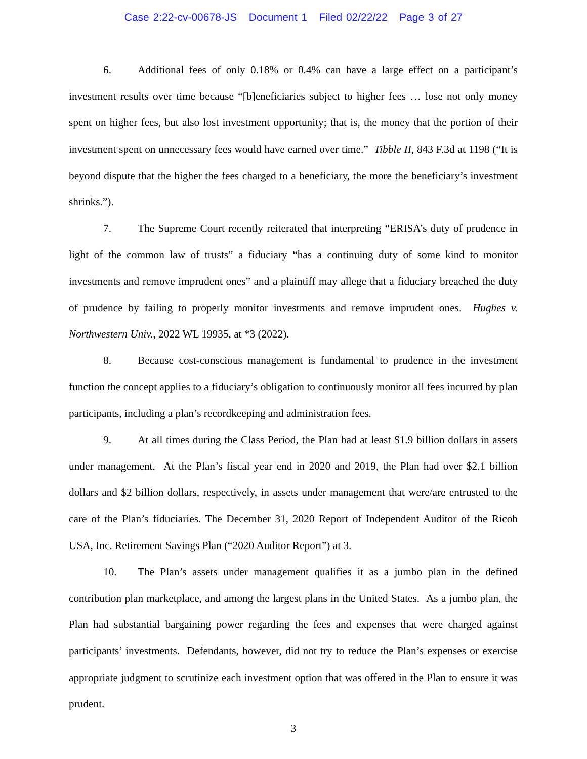Case 2:22-cv-00678-JS Document 1 Filed 02/22/22 Page 3 of 27
6. Additional fees of only 0.18% or 0.4% can have a large effect on a participant’s investment results over time because “[b]eneficiaries subject to higher fees … lose not only money spent on higher fees, but also lost investment opportunity; that is, the money that the portion of their investment spent on unnecessary fees would have earned over time.” Tibble II, 843 F.3d at 1198 (“It is beyond dispute that the higher the fees charged to a beneficiary, the more the beneficiary’s investment shrinks.”).
7. The Supreme Court recently reiterated that interpreting “ERISA’s duty of prudence in light of the common law of trusts” a fiduciary “has a continuing duty of some kind to monitor investments and remove imprudent ones” and a plaintiff may allege that a fiduciary breached the duty of prudence by failing to properly monitor investments and remove imprudent ones. Hughes v. Northwestern Univ., 2022 WL 19935, at *3 (2022).
8. Because cost-conscious management is fundamental to prudence in the investment function the concept applies to a fiduciary’s obligation to continuously monitor all fees incurred by plan participants, including a plan’s recordkeeping and administration fees.
9. At all times during the Class Period, the Plan had at least $1.9 billion dollars in assets under management. At the Plan’s fiscal year end in 2020 and 2019, the Plan had over $2.1 billion dollars and $2 billion dollars, respectively, in assets under management that were/are entrusted to the care of the Plan’s fiduciaries. The December 31, 2020 Report of Independent Auditor of the Ricoh USA, Inc. Retirement Savings Plan (“2020 Auditor Report”) at 3.
10. The Plan’s assets under management qualifies it as a jumbo plan in the defined contribution plan marketplace, and among the largest plans in the United States. As a jumbo plan, the Plan had substantial bargaining power regarding the fees and expenses that were charged against participants’ investments. Defendants, however, did not try to reduce the Plan’s expenses or exercise appropriate judgment to scrutinize each investment option that was offered in the Plan to ensure it was prudent.
3